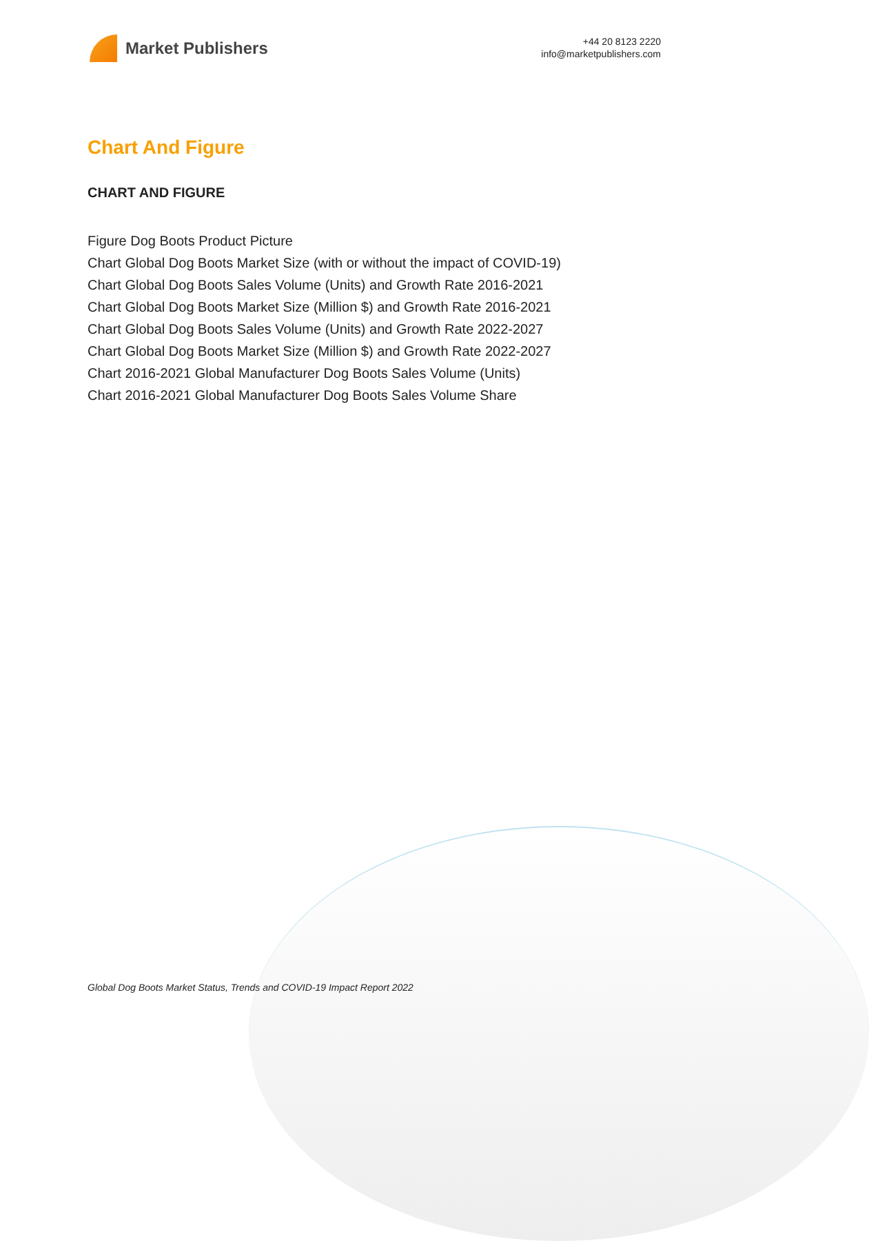Market Publishers
+44 20 8123 2220
info@marketpublishers.com
Chart And Figure
CHART AND FIGURE
Figure Dog Boots Product Picture
Chart Global Dog Boots Market Size (with or without the impact of COVID-19)
Chart Global Dog Boots Sales Volume (Units) and Growth Rate 2016-2021
Chart Global Dog Boots Market Size (Million $) and Growth Rate 2016-2021
Chart Global Dog Boots Sales Volume (Units) and Growth Rate 2022-2027
Chart Global Dog Boots Market Size (Million $) and Growth Rate 2022-2027
Chart 2016-2021 Global Manufacturer Dog Boots Sales Volume (Units)
Chart 2016-2021 Global Manufacturer Dog Boots Sales Volume Share
Global Dog Boots Market Status, Trends and COVID-19 Impact Report 2022